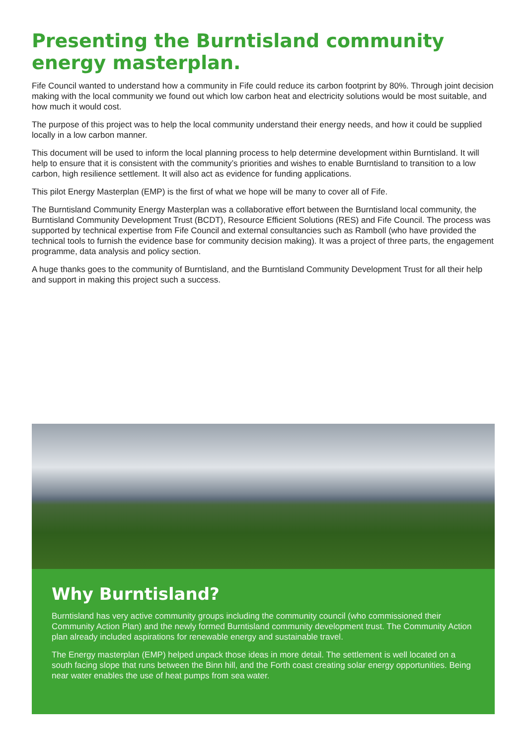Presenting the Burntisland community energy masterplan.
Fife Council wanted to understand how a community in Fife could reduce its carbon footprint by 80%. Through joint decision making with the local community we found out which low carbon heat and electricity solutions would be most suitable, and how much it would cost.
The purpose of this project was to help the local community understand their energy needs, and how it could be supplied locally in a low carbon manner.
This document will be used to inform the local planning process to help determine development within Burntisland. It will help to ensure that it is consistent with the community’s priorities and wishes to enable Burntisland to transition to a low carbon, high resilience settlement. It will also act as evidence for funding applications.
This pilot Energy Masterplan (EMP) is the first of what we hope will be many to cover all of Fife.
The Burntisland Community Energy Masterplan was a collaborative effort between the Burntisland local community, the Burntisland Community Development Trust (BCDT), Resource Efficient Solutions (RES) and Fife Council. The process was supported by technical expertise from Fife Council and external consultancies such as Ramboll (who have provided the technical tools to furnish the evidence base for community decision making). It was a project of three parts, the engagement programme, data analysis and policy section.
A huge thanks goes to the community of Burntisland, and the Burntisland Community Development Trust for all their help and support in making this project such a success.
Why Burntisland?
Burntisland has very active community groups including the community council (who commissioned their Community Action Plan) and the newly formed Burntisland community development trust. The Community Action plan already included aspirations for renewable energy and sustainable travel.
The Energy masterplan (EMP) helped unpack those ideas in more detail. The settlement is well located on a south facing slope that runs between the Binn hill, and the Forth coast creating solar energy opportunities. Being near water enables the use of heat pumps from sea water.